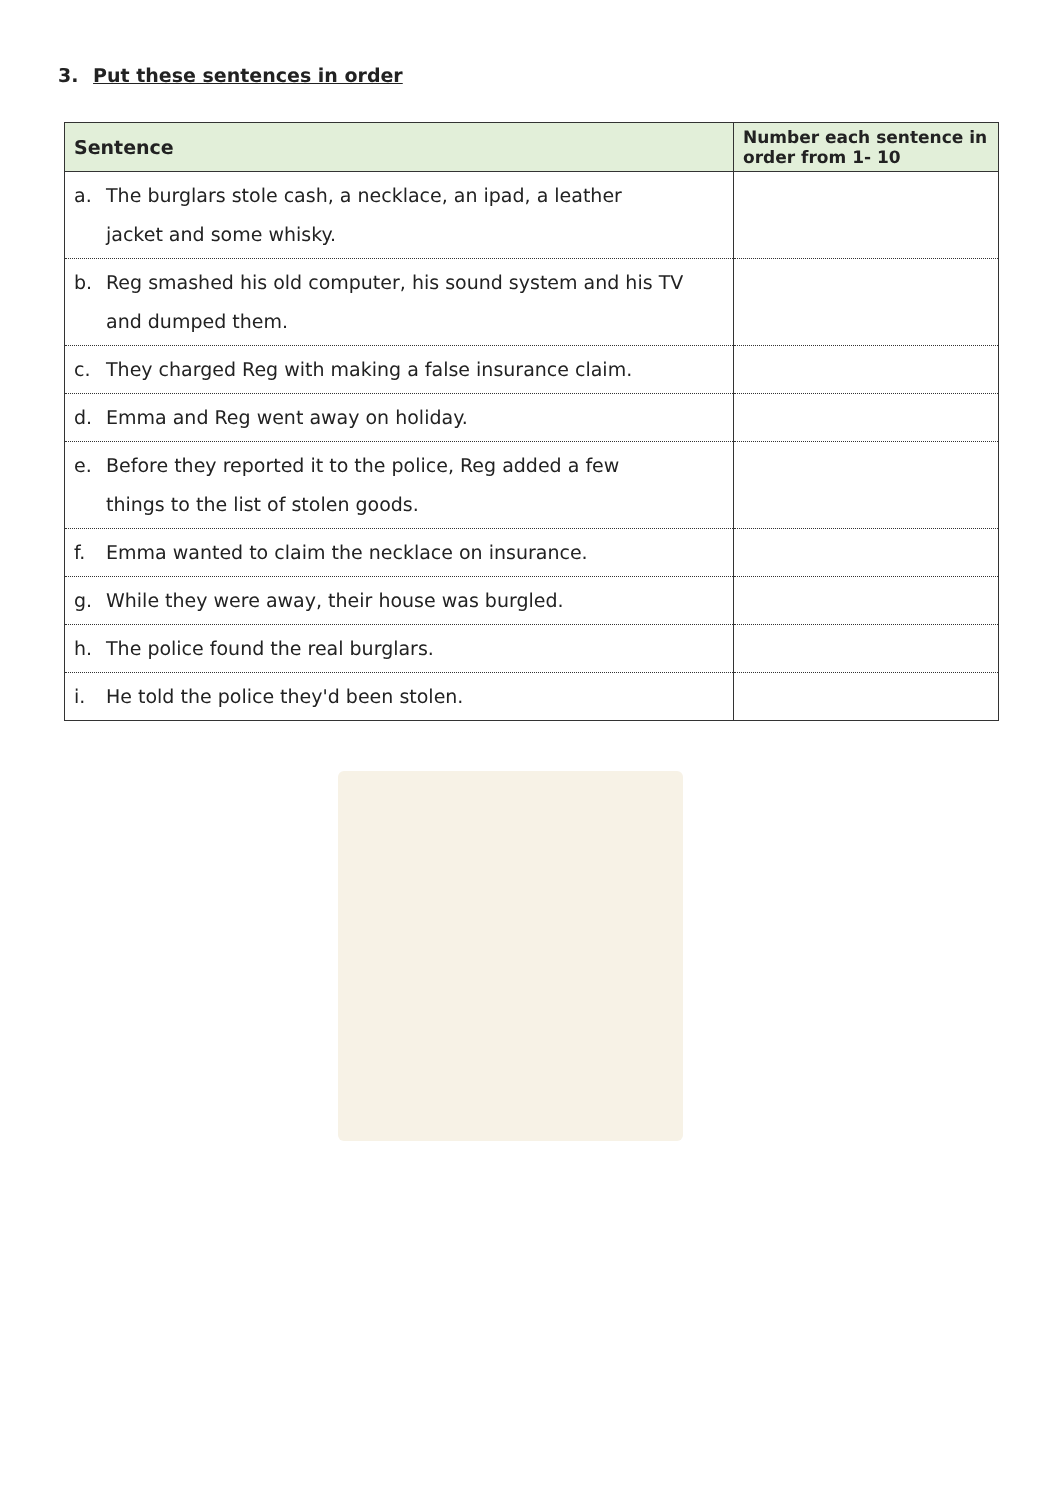3. Put these sentences in order
| Sentence | Number each sentence in order from 1- 10 |
| --- | --- |
| a. The burglars stole cash, a necklace, an ipad, a leather jacket and some whisky. | |
| b. Reg smashed his old computer, his sound system and his TV and dumped them. | |
| c. They charged Reg with making a false insurance claim. | |
| d. Emma and Reg went away on holiday. | |
| e. Before they reported it to the police, Reg added a few things to the list of stolen goods. | |
| f. Emma wanted to claim the necklace on insurance. | |
| g. While they were away, their house was burgled. | |
| h. The police found the real burglars. | |
| i. He told the police they'd been stolen. | |